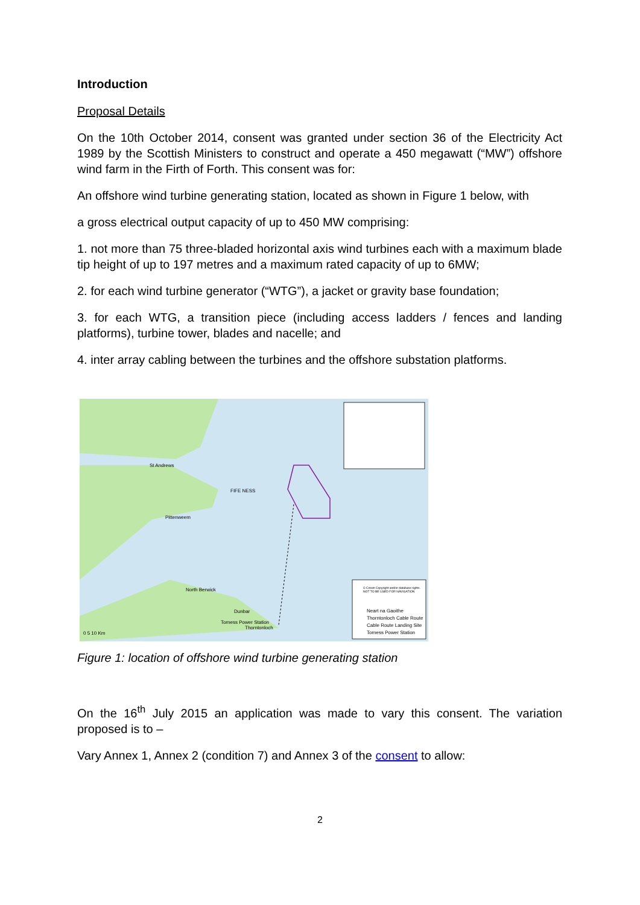Introduction
Proposal Details
On the 10th October 2014, consent was granted under section 36 of the Electricity Act 1989 by the Scottish Ministers to construct and operate a 450 megawatt (“MW”) offshore wind farm in the Firth of Forth. This consent was for:
An offshore wind turbine generating station, located as shown in Figure 1 below, with
a gross electrical output capacity of up to 450 MW comprising:
1. not more than 75 three-bladed horizontal axis wind turbines each with a maximum blade tip height of up to 197 metres and a maximum rated capacity of up to 6MW;
2. for each wind turbine generator (“WTG”), a jacket or gravity base foundation;
3. for each WTG, a transition piece (including access ladders / fences and landing platforms), turbine tower, blades and nacelle; and
4. inter array cabling between the turbines and the offshore substation platforms.
St Andrews
FIFE NESS
Pittenweem
North Berwick
Dunbar
Torness Power Station
Thorntonloch
© Crown Copyright and/or database rights. NOT TO BE USED FOR NAVIGATION
Neart na Gaoithe
Thorntonloch Cable Route
Cable Route Landing Site
Torness Power Station
0 5 10 Km
Figure 1: location of offshore wind turbine generating station
On the 16<sup>th</sup> July 2015 an application was made to vary this consent. The variation proposed is to –
Vary Annex 1, Annex 2 (condition 7) and Annex 3 of the consent to allow:
2